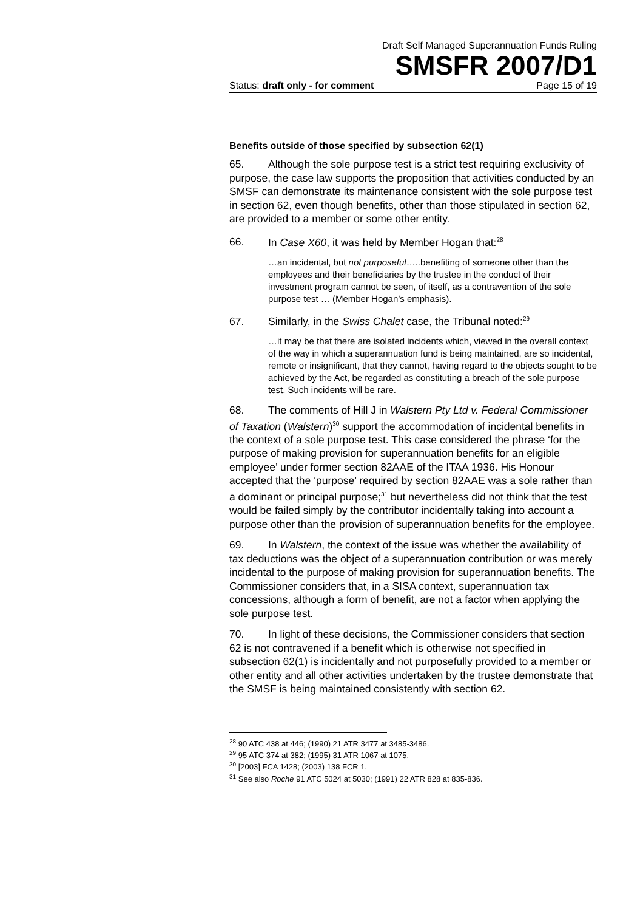Draft Self Managed Superannuation Funds Ruling
SMSFR 2007/D1
Status: draft only - for comment Page 15 of 19
Benefits outside of those specified by subsection 62(1)
65. Although the sole purpose test is a strict test requiring exclusivity of purpose, the case law supports the proposition that activities conducted by an SMSF can demonstrate its maintenance consistent with the sole purpose test in section 62, even though benefits, other than those stipulated in section 62, are provided to a member or some other entity.
66. In Case X60, it was held by Member Hogan that:<sup>28</sup>
…an incidental, but not purposeful…..benefiting of someone other than the employees and their beneficiaries by the trustee in the conduct of their investment program cannot be seen, of itself, as a contravention of the sole purpose test … (Member Hogan’s emphasis).
67. Similarly, in the Swiss Chalet case, the Tribunal noted:<sup>29</sup>
…it may be that there are isolated incidents which, viewed in the overall context of the way in which a superannuation fund is being maintained, are so incidental, remote or insignificant, that they cannot, having regard to the objects sought to be achieved by the Act, be regarded as constituting a breach of the sole purpose test. Such incidents will be rare.
68. The comments of Hill J in Walstern Pty Ltd v. Federal Commissioner of Taxation (Walstern)<sup>30</sup> support the accommodation of incidental benefits in the context of a sole purpose test. This case considered the phrase ‘for the purpose of making provision for superannuation benefits for an eligible employee’ under former section 82AAE of the ITAA 1936. His Honour accepted that the ‘purpose’ required by section 82AAE was a sole rather than a dominant or principal purpose;<sup>31</sup> but nevertheless did not think that the test would be failed simply by the contributor incidentally taking into account a purpose other than the provision of superannuation benefits for the employee.
69. In Walstern, the context of the issue was whether the availability of tax deductions was the object of a superannuation contribution or was merely incidental to the purpose of making provision for superannuation benefits. The Commissioner considers that, in a SISA context, superannuation tax concessions, although a form of benefit, are not a factor when applying the sole purpose test.
70. In light of these decisions, the Commissioner considers that section 62 is not contravened if a benefit which is otherwise not specified in subsection 62(1) is incidentally and not purposefully provided to a member or other entity and all other activities undertaken by the trustee demonstrate that the SMSF is being maintained consistently with section 62.
<sup>28</sup> 90 ATC 438 at 446; (1990) 21 ATR 3477 at 3485-3486.
<sup>29</sup> 95 ATC 374 at 382; (1995) 31 ATR 1067 at 1075.
<sup>30</sup> [2003] FCA 1428; (2003) 138 FCR 1.
<sup>31</sup> See also Roche 91 ATC 5024 at 5030; (1991) 22 ATR 828 at 835-836.